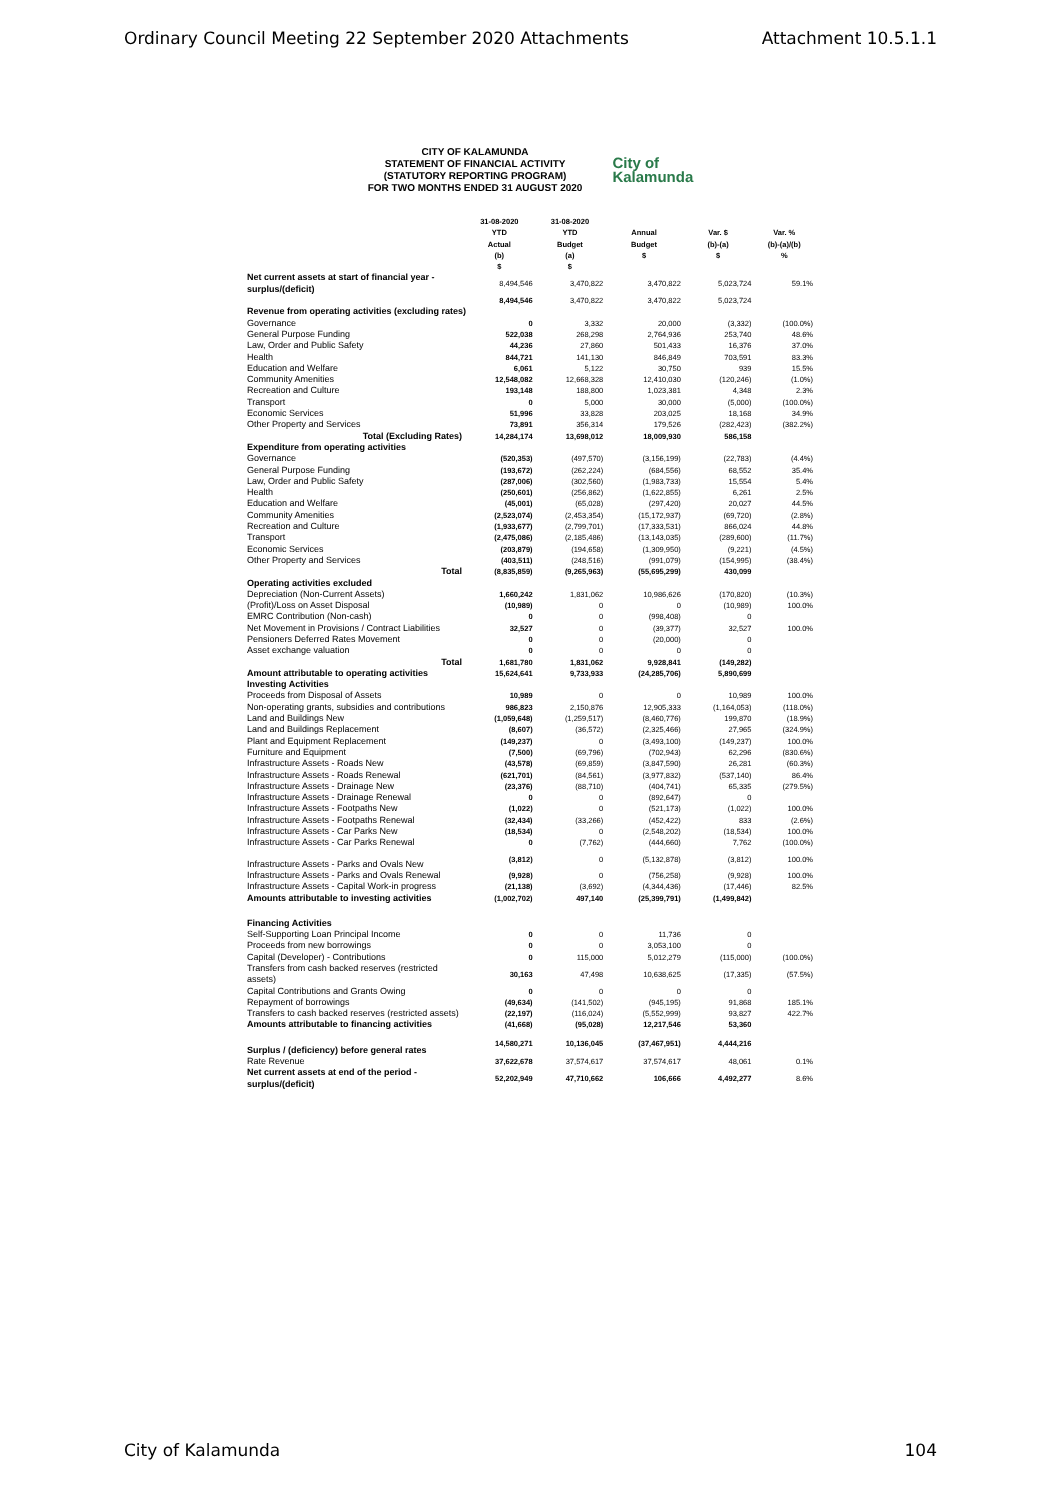Ordinary Council Meeting 22 September 2020 Attachments Attachment 10.5.1.1
CITY OF KALAMUNDA
STATEMENT OF FINANCIAL ACTIVITY
(STATUTORY REPORTING PROGRAM)
FOR TWO MONTHS ENDED 31 AUGUST 2020
City of
Kalamunda
| | 31-08-2020 YTD Actual (b) $ | 31-08-2020 YTD Budget (a) $ | Annual Budget $ | Var. $ (b)-(a) $ | Var. % (b)-(a)/(b) % |
| --- | --- | --- | --- | --- | --- |
| Net current assets at start of financial year - surplus/(deficit) | 8,494,546 | 3,470,822 | 3,470,822 | 5,023,724 | 59.1% |
| | 8,494,546 | 3,470,822 | 3,470,822 | 5,023,724 | |
| Revenue from operating activities (excluding rates) | | | | | |
| Governance | 0 | 3,332 | 20,000 | (3,332) | (100.0%) |
| General Purpose Funding | 522,038 | 268,298 | 2,764,936 | 253,740 | 48.6% |
| Law, Order and Public Safety | 44,236 | 27,860 | 501,433 | 16,376 | 37.0% |
| Health | 844,721 | 141,130 | 846,849 | 703,591 | 83.3% |
| Education and Welfare | 6,061 | 5,122 | 30,750 | 939 | 15.5% |
| Community Amenities | 12,548,082 | 12,668,328 | 12,410,030 | (120,246) | (1.0%) |
| Recreation and Culture | 193,148 | 188,800 | 1,023,381 | 4,348 | 2.3% |
| Transport | 0 | 5,000 | 30,000 | (5,000) | (100.0%) |
| Economic Services | 51,996 | 33,828 | 203,025 | 18,168 | 34.9% |
| Other Property and Services | 73,891 | 356,314 | 179,526 | (282,423) | (382.2%) |
| Total (Excluding Rates) | 14,284,174 | 13,698,012 | 18,009,930 | 586,158 | |
| Expenditure from operating activities | | | | | |
| Governance | (520,353) | (497,570) | (3,156,199) | (22,783) | (4.4%) |
| General Purpose Funding | (193,672) | (262,224) | (684,556) | 68,552 | 35.4% |
| Law, Order and Public Safety | (287,006) | (302,560) | (1,983,733) | 15,554 | 5.4% |
| Health | (250,601) | (256,862) | (1,622,855) | 6,261 | 2.5% |
| Education and Welfare | (45,001) | (65,028) | (297,420) | 20,027 | 44.5% |
| Community Amenities | (2,523,074) | (2,453,354) | (15,172,937) | (69,720) | (2.8%) |
| Recreation and Culture | (1,933,677) | (2,799,701) | (17,333,531) | 866,024 | 44.8% |
| Transport | (2,475,086) | (2,185,486) | (13,143,035) | (289,600) | (11.7%) |
| Economic Services | (203,879) | (194,658) | (1,309,950) | (9,221) | (4.5%) |
| Other Property and Services | (403,511) | (248,516) | (991,079) | (154,995) | (38.4%) |
| Total | (8,835,859) | (9,265,963) | (55,695,299) | 430,099 | |
| Operating activities excluded | | | | | |
| Depreciation (Non-Current Assets) | 1,660,242 | 1,831,062 | 10,986,626 | (170,820) | (10.3%) |
| (Profit)/Loss on Asset Disposal | (10,989) | 0 | 0 | (10,989) | 100.0% |
| EMRC Contribution (Non-cash) | 0 | 0 | (998,408) | 0 | |
| Net Movement in Provisions / Contract Liabilities | 32,527 | 0 | (39,377) | 32,527 | 100.0% |
| Pensioners Deferred Rates Movement | 0 | 0 | (20,000) | 0 | |
| Asset exchange valuation | 0 | 0 | 0 | 0 | |
| Total | 1,681,780 | 1,831,062 | 9,928,841 | (149,282) | |
| Amount attributable to operating activities | 15,624,641 | 9,733,933 | (24,285,706) | 5,890,699 | |
| Investing Activities | | | | | |
| Proceeds from Disposal of Assets | 10,989 | 0 | 0 | 10,989 | 100.0% |
| Non-operating grants, subsidies and contributions | 986,823 | 2,150,876 | 12,905,333 | (1,164,053) | (118.0%) |
| Land and Buildings New | (1,059,648) | (1,259,517) | (8,460,776) | 199,870 | (18.9%) |
| Land and Buildings Replacement | (8,607) | (36,572) | (2,325,466) | 27,965 | (324.9%) |
| Plant and Equipment Replacement | (149,237) | 0 | (3,493,100) | (149,237) | 100.0% |
| Furniture and Equipment | (7,500) | (69,796) | (702,943) | 62,296 | (830.6%) |
| Infrastructure Assets - Roads New | (43,578) | (69,859) | (3,847,590) | 26,281 | (60.3%) |
| Infrastructure Assets - Roads Renewal | (621,701) | (84,561) | (3,977,832) | (537,140) | 86.4% |
| Infrastructure Assets - Drainage New | (23,376) | (88,710) | (404,741) | 65,335 | (279.5%) |
| Infrastructure Assets - Drainage Renewal | 0 | 0 | (892,647) | 0 | |
| Infrastructure Assets - Footpaths New | (1,022) | 0 | (521,173) | (1,022) | 100.0% |
| Infrastructure Assets - Footpaths Renewal | (32,434) | (33,266) | (452,422) | 833 | (2.6%) |
| Infrastructure Assets - Car Parks New | (18,534) | 0 | (2,548,202) | (18,534) | 100.0% |
| Infrastructure Assets - Car Parks Renewal | 0 | (7,762) | (444,660) | 7,762 | (100.0%) |
| Infrastructure Assets - Parks and Ovals New | (3,812) | 0 | (5,132,878) | (3,812) | 100.0% |
| Infrastructure Assets - Parks and Ovals Renewal | (9,928) | 0 | (756,258) | (9,928) | 100.0% |
| Infrastructure Assets - Capital Work-in progress | (21,138) | (3,692) | (4,344,436) | (17,446) | 82.5% |
| Amounts attributable to investing activities | (1,002,702) | 497,140 | (25,399,791) | (1,499,842) | |
| Financing Activities | | | | | |
| Self-Supporting Loan Principal Income | 0 | 0 | 11,736 | 0 | |
| Proceeds from new borrowings | 0 | 0 | 3,053,100 | 0 | |
| Capital (Developer) - Contributions | 0 | 115,000 | 5,012,279 | (115,000) | (100.0%) |
| Transfers from cash backed reserves (restricted assets) | 30,163 | 47,498 | 10,638,625 | (17,335) | (57.5%) |
| Capital Contributions and Grants Owing | 0 | 0 | 0 | 0 | |
| Repayment of borrowings | (49,634) | (141,502) | (945,195) | 91,868 | 185.1% |
| Transfers to cash backed reserves (restricted assets) | (22,197) | (116,024) | (5,552,999) | 93,827 | 422.7% |
| Amounts attributable to financing activities | (41,668) | (95,028) | 12,217,546 | 53,360 | |
| Surplus / (deficiency) before general rates | 14,580,271 | 10,136,045 | (37,467,951) | 4,444,216 | |
| Rate Revenue | 37,622,678 | 37,574,617 | 37,574,617 | 48,061 | 0.1% |
| Net current assets at end of the period - surplus/(deficit) | 52,202,949 | 47,710,662 | 106,666 | 4,492,277 | 8.6% |
City of Kalamunda 104